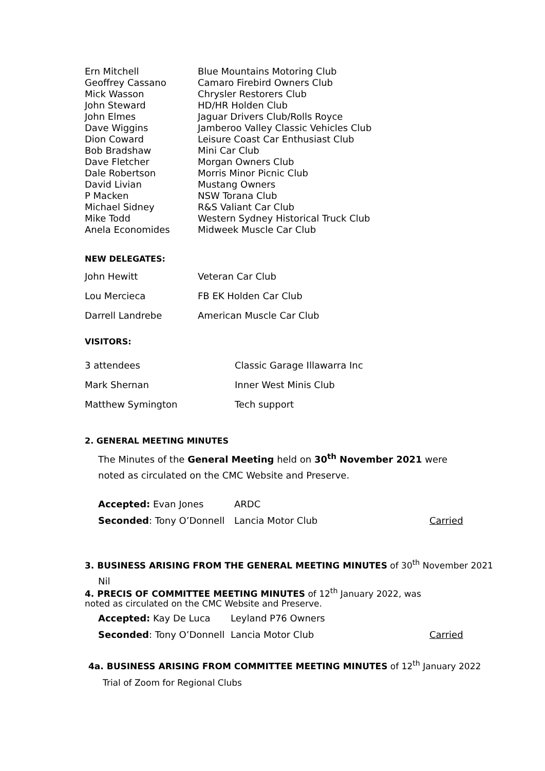| Ern Mitchell | Blue Mountains Motoring Club |
| Geoffrey Cassano | Camaro Firebird Owners Club |
| Mick Wasson | Chrysler Restorers Club |
| John Steward | HD/HR Holden Club |
| John Elmes | Jaguar Drivers Club/Rolls Royce |
| Dave Wiggins | Jamberoo Valley Classic Vehicles Club |
| Dion Coward | Leisure Coast Car Enthusiast Club |
| Bob Bradshaw | Mini Car Club |
| Dave Fletcher | Morgan Owners Club |
| Dale Robertson | Morris Minor Picnic Club |
| David Livian | Mustang Owners |
| P Macken | NSW Torana Club |
| Michael Sidney | R&S Valiant Car Club |
| Mike Todd | Western Sydney Historical Truck Club |
| Anela Economides | Midweek Muscle Car Club |
NEW DELEGATES:
| John Hewitt | Veteran Car Club |
| Lou Mercieca | FB EK Holden Car Club |
| Darrell Landrebe | American Muscle Car Club |
VISITORS:
| 3 attendees | Classic Garage Illawarra Inc |
| Mark Shernan | Inner West Minis Club |
| Matthew Symington | Tech support |
2. GENERAL MEETING MINUTES
The Minutes of the General Meeting held on 30<sup>th</sup> November 2021 were noted as circulated on the CMC Website and Preserve.
| Accepted: Evan Jones | ARDC | |
| Seconded : Tony O’Donnell | Lancia Motor Club | Carried |
3. BUSINESS ARISING FROM THE GENERAL MEETING MINUTES of 30<sup>th</sup> November 2021
Nil
4. PRECIS OF COMMITTEE MEETING MINUTES of 12<sup>th</sup> January 2022, was noted as circulated on the CMC Website and Preserve.
| Accepted: Kay De Luca | Leyland P76 Owners | |
| Seconded : Tony O’Donnell | Lancia Motor Club | Carried |
4a. BUSINESS ARISING FROM COMMITTEE MEETING MINUTES of 12<sup>th</sup> January 2022
Trial of Zoom for Regional Clubs